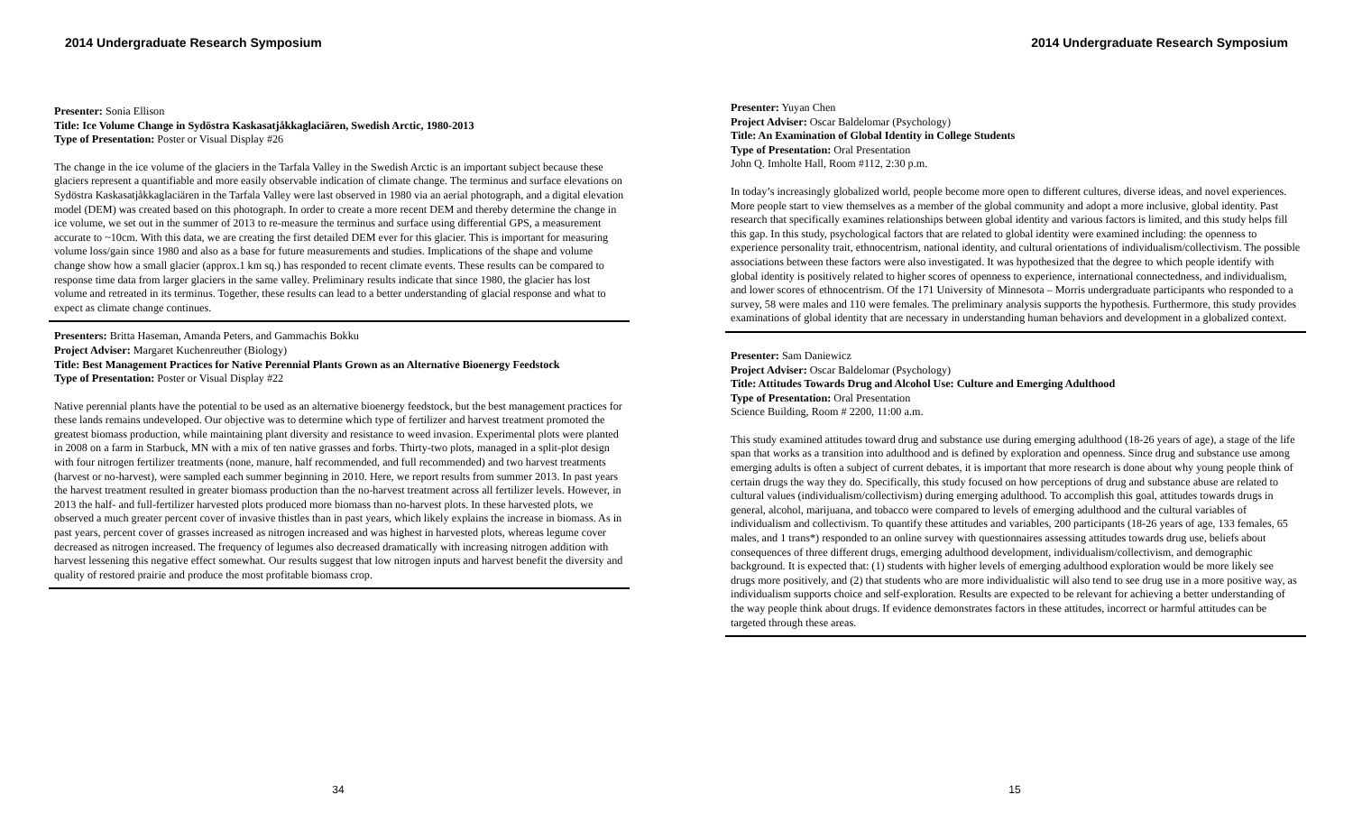2014 Undergraduate Research Symposium
Presenter: Sonia Ellison
Title: Ice Volume Change in Sydöstra Kaskasatjåkkaglaciären, Swedish Arctic, 1980-2013
Type of Presentation: Poster or Visual Display #26
The change in the ice volume of the glaciers in the Tarfala Valley in the Swedish Arctic is an important subject because these glaciers represent a quantifiable and more easily observable indication of climate change. The terminus and surface elevations on Sydöstra Kaskasatjåkkaglaciären in the Tarfala Valley were last observed in 1980 via an aerial photograph, and a digital elevation model (DEM) was created based on this photograph. In order to create a more recent DEM and thereby determine the change in ice volume, we set out in the summer of 2013 to re-measure the terminus and surface using differential GPS, a measurement accurate to ~10cm. With this data, we are creating the first detailed DEM ever for this glacier. This is important for measuring volume loss/gain since 1980 and also as a base for future measurements and studies. Implications of the shape and volume change show how a small glacier (approx.1 km sq.) has responded to recent climate events. These results can be compared to response time data from larger glaciers in the same valley. Preliminary results indicate that since 1980, the glacier has lost volume and retreated in its terminus. Together, these results can lead to a better understanding of glacial response and what to expect as climate change continues.
Presenters: Britta Haseman, Amanda Peters, and Gammachis Bokku
Project Adviser: Margaret Kuchenreuther (Biology)
Title: Best Management Practices for Native Perennial Plants Grown as an Alternative Bioenergy Feedstock
Type of Presentation: Poster or Visual Display #22
Native perennial plants have the potential to be used as an alternative bioenergy feedstock, but the best management practices for these lands remains undeveloped. Our objective was to determine which type of fertilizer and harvest treatment promoted the greatest biomass production, while maintaining plant diversity and resistance to weed invasion. Experimental plots were planted in 2008 on a farm in Starbuck, MN with a mix of ten native grasses and forbs. Thirty-two plots, managed in a split-plot design with four nitrogen fertilizer treatments (none, manure, half recommended, and full recommended) and two harvest treatments (harvest or no-harvest), were sampled each summer beginning in 2010. Here, we report results from summer 2013. In past years the harvest treatment resulted in greater biomass production than the no-harvest treatment across all fertilizer levels. However, in 2013 the half- and full-fertilizer harvested plots produced more biomass than no-harvest plots. In these harvested plots, we observed a much greater percent cover of invasive thistles than in past years, which likely explains the increase in biomass. As in past years, percent cover of grasses increased as nitrogen increased and was highest in harvested plots, whereas legume cover decreased as nitrogen increased. The frequency of legumes also decreased dramatically with increasing nitrogen addition with harvest lessening this negative effect somewhat. Our results suggest that low nitrogen inputs and harvest benefit the diversity and quality of restored prairie and produce the most profitable biomass crop.
34
2014 Undergraduate Research Symposium
Presenter: Yuyan Chen
Project Adviser: Oscar Baldelomar (Psychology)
Title: An Examination of Global Identity in College Students
Type of Presentation: Oral Presentation
John Q. Imholte Hall, Room #112, 2:30 p.m.
In today’s increasingly globalized world, people become more open to different cultures, diverse ideas, and novel experiences. More people start to view themselves as a member of the global community and adopt a more inclusive, global identity. Past research that specifically examines relationships between global identity and various factors is limited, and this study helps fill this gap. In this study, psychological factors that are related to global identity were examined including: the openness to experience personality trait, ethnocentrism, national identity, and cultural orientations of individualism/collectivism. The possible associations between these factors were also investigated. It was hypothesized that the degree to which people identify with global identity is positively related to higher scores of openness to experience, international connectedness, and individualism, and lower scores of ethnocentrism. Of the 171 University of Minnesota – Morris undergraduate participants who responded to a survey, 58 were males and 110 were females. The preliminary analysis supports the hypothesis. Furthermore, this study provides examinations of global identity that are necessary in understanding human behaviors and development in a globalized context.
Presenter: Sam Daniewicz
Project Adviser: Oscar Baldelomar (Psychology)
Title: Attitudes Towards Drug and Alcohol Use: Culture and Emerging Adulthood
Type of Presentation: Oral Presentation
Science Building, Room # 2200, 11:00 a.m.
This study examined attitudes toward drug and substance use during emerging adulthood (18-26 years of age), a stage of the life span that works as a transition into adulthood and is defined by exploration and openness. Since drug and substance use among emerging adults is often a subject of current debates, it is important that more research is done about why young people think of certain drugs the way they do. Specifically, this study focused on how perceptions of drug and substance abuse are related to cultural values (individualism/collectivism) during emerging adulthood. To accomplish this goal, attitudes towards drugs in general, alcohol, marijuana, and tobacco were compared to levels of emerging adulthood and the cultural variables of individualism and collectivism. To quantify these attitudes and variables, 200 participants (18-26 years of age, 133 females, 65 males, and 1 trans*) responded to an online survey with questionnaires assessing attitudes towards drug use, beliefs about consequences of three different drugs, emerging adulthood development, individualism/collectivism, and demographic background. It is expected that: (1) students with higher levels of emerging adulthood exploration would be more likely see drugs more positively, and (2) that students who are more individualistic will also tend to see drug use in a more positive way, as individualism supports choice and self-exploration. Results are expected to be relevant for achieving a better understanding of the way people think about drugs. If evidence demonstrates factors in these attitudes, incorrect or harmful attitudes can be targeted through these areas.
15